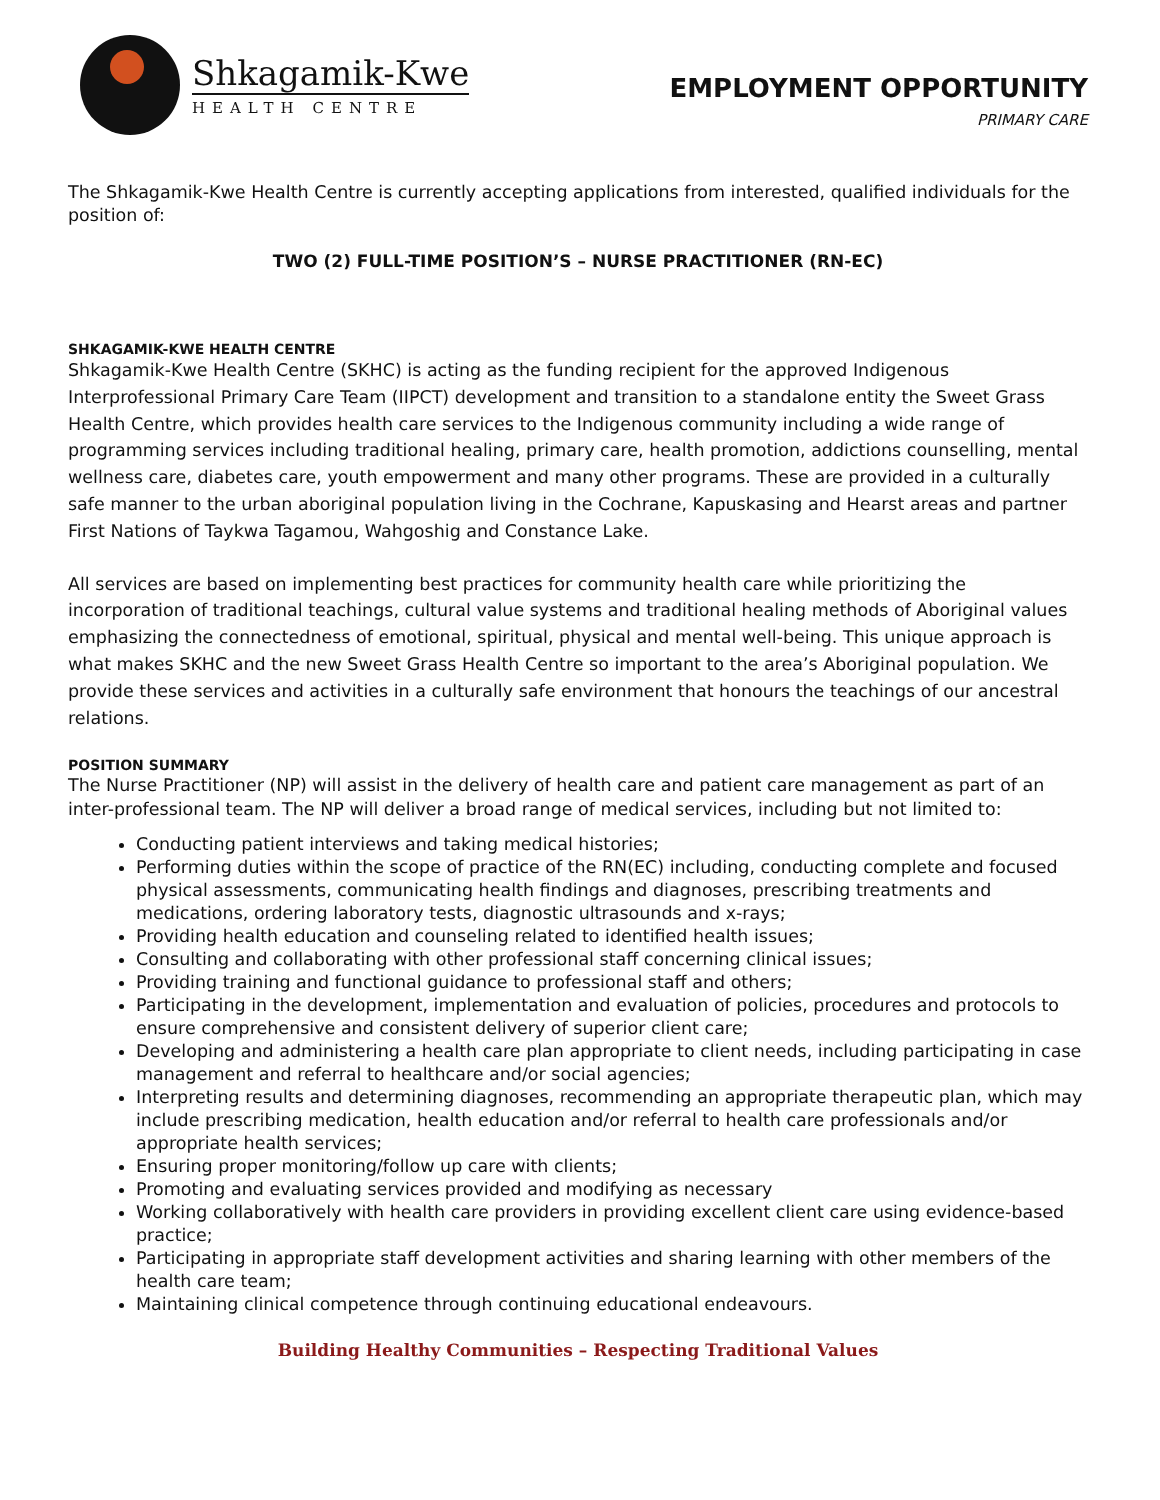Shkagamik-Kwe
HEALTH CENTRE
EMPLOYMENT OPPORTUNITY
PRIMARY CARE
The Shkagamik-Kwe Health Centre is currently accepting applications from interested, qualified individuals for the position of:
TWO (2) FULL-TIME POSITION’S – NURSE PRACTITIONER (RN-EC)
SHKAGAMIK-KWE HEALTH CENTRE
Shkagamik-Kwe Health Centre (SKHC) is acting as the funding recipient for the approved Indigenous Interprofessional Primary Care Team (IIPCT) development and transition to a standalone entity the Sweet Grass Health Centre, which provides health care services to the Indigenous community including a wide range of programming services including traditional healing, primary care, health promotion, addictions counselling, mental wellness care, diabetes care, youth empowerment and many other programs. These are provided in a culturally safe manner to the urban aboriginal population living in the Cochrane, Kapuskasing and Hearst areas and partner First Nations of Taykwa Tagamou, Wahgoshig and Constance Lake.
All services are based on implementing best practices for community health care while prioritizing the incorporation of traditional teachings, cultural value systems and traditional healing methods of Aboriginal values emphasizing the connectedness of emotional, spiritual, physical and mental well-being. This unique approach is what makes SKHC and the new Sweet Grass Health Centre so important to the area’s Aboriginal population. We provide these services and activities in a culturally safe environment that honours the teachings of our ancestral relations.
POSITION SUMMARY
The Nurse Practitioner (NP) will assist in the delivery of health care and patient care management as part of an inter-professional team. The NP will deliver a broad range of medical services, including but not limited to:
Conducting patient interviews and taking medical histories;
Performing duties within the scope of practice of the RN(EC) including, conducting complete and focused physical assessments, communicating health findings and diagnoses, prescribing treatments and medications, ordering laboratory tests, diagnostic ultrasounds and x-rays;
Providing health education and counseling related to identified health issues;
Consulting and collaborating with other professional staff concerning clinical issues;
Providing training and functional guidance to professional staff and others;
Participating in the development, implementation and evaluation of policies, procedures and protocols to ensure comprehensive and consistent delivery of superior client care;
Developing and administering a health care plan appropriate to client needs, including participating in case management and referral to healthcare and/or social agencies;
Interpreting results and determining diagnoses, recommending an appropriate therapeutic plan, which may include prescribing medication, health education and/or referral to health care professionals and/or appropriate health services;
Ensuring proper monitoring/follow up care with clients;
Promoting and evaluating services provided and modifying as necessary
Working collaboratively with health care providers in providing excellent client care using evidence-based practice;
Participating in appropriate staff development activities and sharing learning with other members of the health care team;
Maintaining clinical competence through continuing educational endeavours.
Building Healthy Communities – Respecting Traditional Values